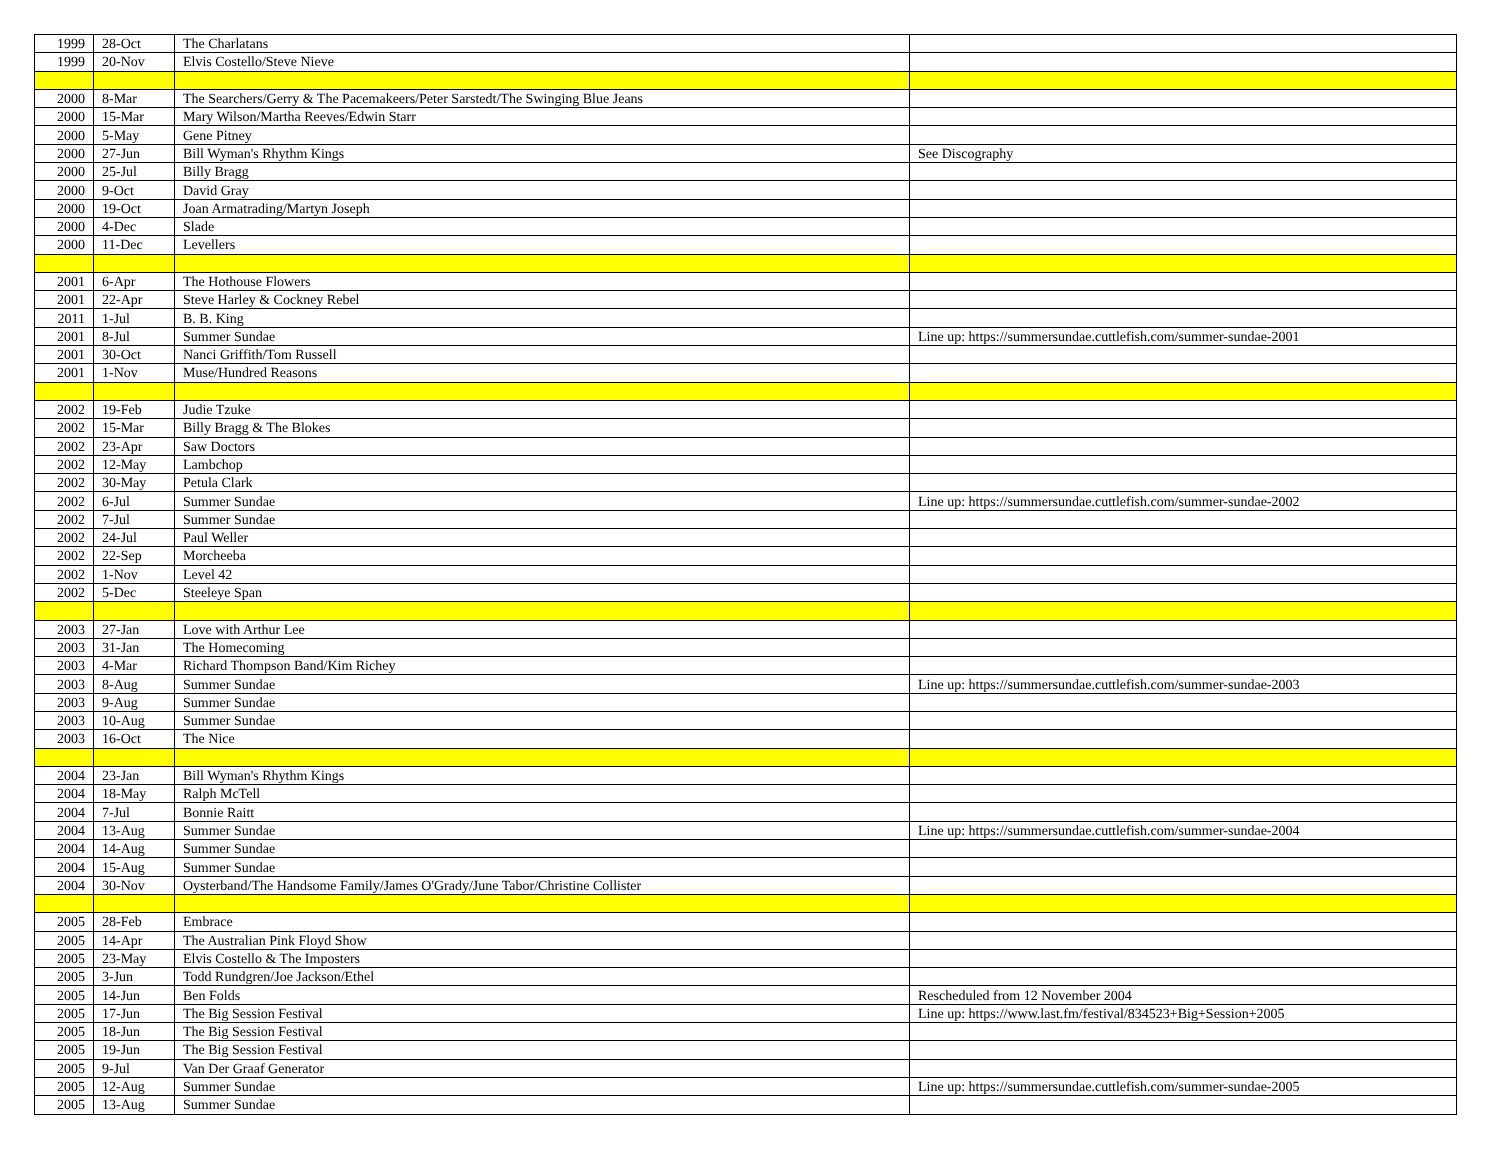| 1999 | 28-Oct | The Charlatans | |
| 1999 | 20-Nov | Elvis Costello/Steve Nieve | |
| 2000 | 8-Mar | The Searchers/Gerry & The Pacemakeers/Peter Sarstedt/The Swinging Blue Jeans | |
| 2000 | 15-Mar | Mary Wilson/Martha Reeves/Edwin Starr | |
| 2000 | 5-May | Gene Pitney | |
| 2000 | 27-Jun | Bill Wyman's Rhythm Kings | See Discography |
| 2000 | 25-Jul | Billy Bragg | |
| 2000 | 9-Oct | David Gray | |
| 2000 | 19-Oct | Joan Armatrading/Martyn Joseph | |
| 2000 | 4-Dec | Slade | |
| 2000 | 11-Dec | Levellers | |
| 2001 | 6-Apr | The Hothouse Flowers | |
| 2001 | 22-Apr | Steve Harley & Cockney Rebel | |
| 2011 | 1-Jul | B. B. King | |
| 2001 | 8-Jul | Summer Sundae | Line up: https://summersundae.cuttlefish.com/summer-sundae-2001 |
| 2001 | 30-Oct | Nanci Griffith/Tom Russell | |
| 2001 | 1-Nov | Muse/Hundred Reasons | |
| 2002 | 19-Feb | Judie Tzuke | |
| 2002 | 15-Mar | Billy Bragg & The Blokes | |
| 2002 | 23-Apr | Saw Doctors | |
| 2002 | 12-May | Lambchop | |
| 2002 | 30-May | Petula Clark | |
| 2002 | 6-Jul | Summer Sundae | Line up: https://summersundae.cuttlefish.com/summer-sundae-2002 |
| 2002 | 7-Jul | Summer Sundae | |
| 2002 | 24-Jul | Paul Weller | |
| 2002 | 22-Sep | Morcheeba | |
| 2002 | 1-Nov | Level 42 | |
| 2002 | 5-Dec | Steeleye Span | |
| 2003 | 27-Jan | Love with Arthur Lee | |
| 2003 | 31-Jan | The Homecoming | |
| 2003 | 4-Mar | Richard Thompson Band/Kim Richey | |
| 2003 | 8-Aug | Summer Sundae | Line up: https://summersundae.cuttlefish.com/summer-sundae-2003 |
| 2003 | 9-Aug | Summer Sundae | |
| 2003 | 10-Aug | Summer Sundae | |
| 2003 | 16-Oct | The Nice | |
| 2004 | 23-Jan | Bill Wyman's Rhythm Kings | |
| 2004 | 18-May | Ralph McTell | |
| 2004 | 7-Jul | Bonnie Raitt | |
| 2004 | 13-Aug | Summer Sundae | Line up: https://summersundae.cuttlefish.com/summer-sundae-2004 |
| 2004 | 14-Aug | Summer Sundae | |
| 2004 | 15-Aug | Summer Sundae | |
| 2004 | 30-Nov | Oysterband/The Handsome Family/James O'Grady/June Tabor/Christine Collister | |
| 2005 | 28-Feb | Embrace | |
| 2005 | 14-Apr | The Australian Pink Floyd Show | |
| 2005 | 23-May | Elvis Costello & The Imposters | |
| 2005 | 3-Jun | Todd Rundgren/Joe Jackson/Ethel | |
| 2005 | 14-Jun | Ben Folds | Rescheduled from 12 November 2004 |
| 2005 | 17-Jun | The Big Session Festival | Line up: https://www.last.fm/festival/834523+Big+Session+2005 |
| 2005 | 18-Jun | The Big Session Festival | |
| 2005 | 19-Jun | The Big Session Festival | |
| 2005 | 9-Jul | Van Der Graaf Generator | |
| 2005 | 12-Aug | Summer Sundae | Line up: https://summersundae.cuttlefish.com/summer-sundae-2005 |
| 2005 | 13-Aug | Summer Sundae | |